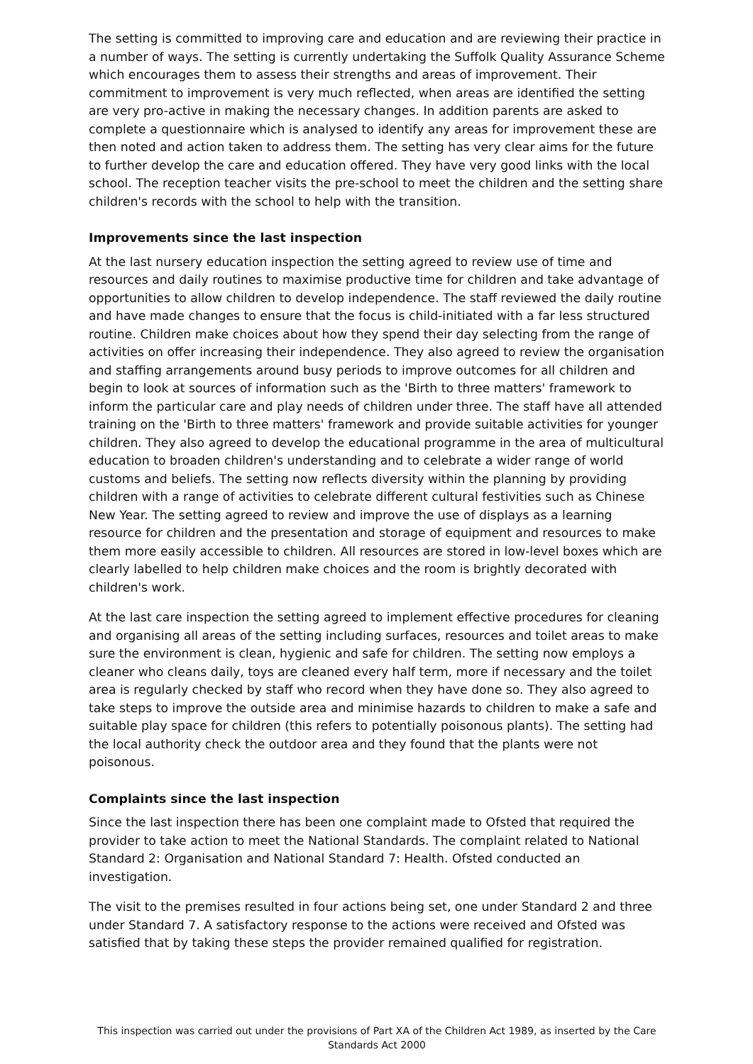The setting is committed to improving care and education and are reviewing their practice in a number of ways. The setting is currently undertaking the Suffolk Quality Assurance Scheme which encourages them to assess their strengths and areas of improvement. Their commitment to improvement is very much reflected, when areas are identified the setting are very pro-active in making the necessary changes. In addition parents are asked to complete a questionnaire which is analysed to identify any areas for improvement these are then noted and action taken to address them. The setting has very clear aims for the future to further develop the care and education offered. They have very good links with the local school. The reception teacher visits the pre-school to meet the children and the setting share children's records with the school to help with the transition.
Improvements since the last inspection
At the last nursery education inspection the setting agreed to review use of time and resources and daily routines to maximise productive time for children and take advantage of opportunities to allow children to develop independence. The staff reviewed the daily routine and have made changes to ensure that the focus is child-initiated with a far less structured routine. Children make choices about how they spend their day selecting from the range of activities on offer increasing their independence. They also agreed to review the organisation and staffing arrangements around busy periods to improve outcomes for all children and begin to look at sources of information such as the 'Birth to three matters' framework to inform the particular care and play needs of children under three. The staff have all attended training on the 'Birth to three matters' framework and provide suitable activities for younger children. They also agreed to develop the educational programme in the area of multicultural education to broaden children's understanding and to celebrate a wider range of world customs and beliefs. The setting now reflects diversity within the planning by providing children with a range of activities to celebrate different cultural festivities such as Chinese New Year. The setting agreed to review and improve the use of displays as a learning resource for children and the presentation and storage of equipment and resources to make them more easily accessible to children. All resources are stored in low-level boxes which are clearly labelled to help children make choices and the room is brightly decorated with children's work.
At the last care inspection the setting agreed to implement effective procedures for cleaning and organising all areas of the setting including surfaces, resources and toilet areas to make sure the environment is clean, hygienic and safe for children. The setting now employs a cleaner who cleans daily, toys are cleaned every half term, more if necessary and the toilet area is regularly checked by staff who record when they have done so. They also agreed to take steps to improve the outside area and minimise hazards to children to make a safe and suitable play space for children (this refers to potentially poisonous plants). The setting had the local authority check the outdoor area and they found that the plants were not poisonous.
Complaints since the last inspection
Since the last inspection there has been one complaint made to Ofsted that required the provider to take action to meet the National Standards. The complaint related to National Standard 2: Organisation and National Standard 7: Health. Ofsted conducted an investigation.
The visit to the premises resulted in four actions being set, one under Standard 2 and three under Standard 7. A satisfactory response to the actions were received and Ofsted was satisfied that by taking these steps the provider remained qualified for registration.
This inspection was carried out under the provisions of Part XA of the Children Act 1989, as inserted by the Care Standards Act 2000